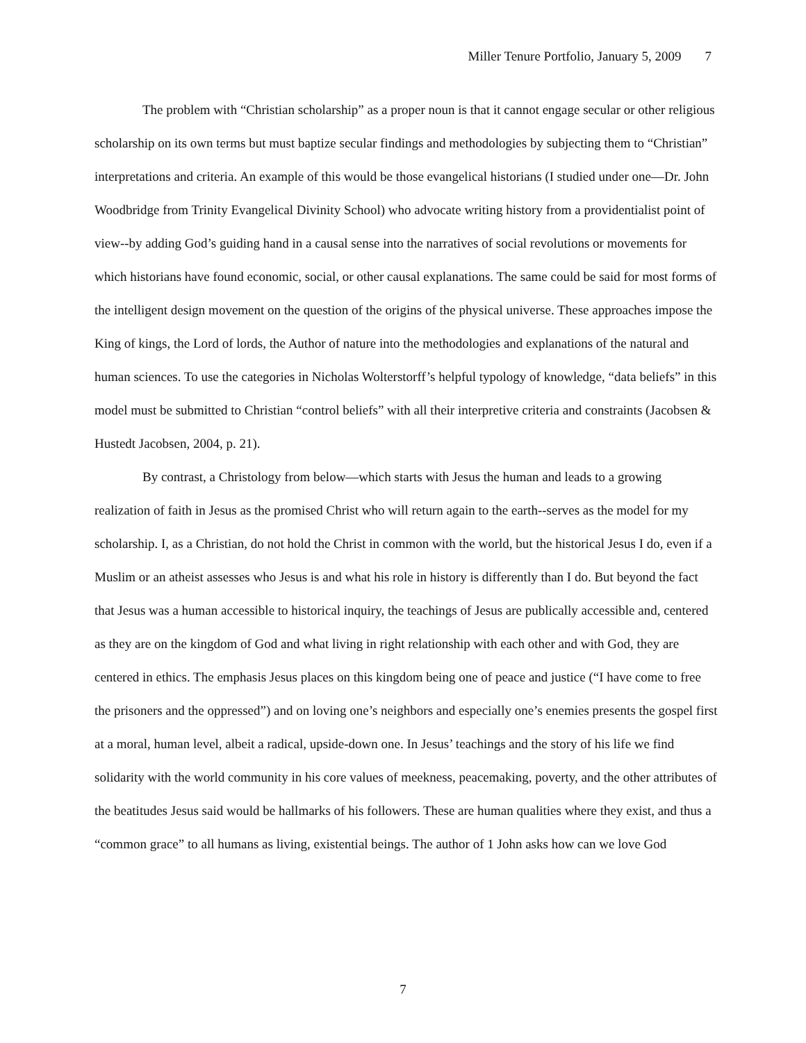Miller Tenure Portfolio, January 5, 2009 7
The problem with “Christian scholarship” as a proper noun is that it cannot engage secular or other religious scholarship on its own terms but must baptize secular findings and methodologies by subjecting them to “Christian” interpretations and criteria. An example of this would be those evangelical historians (I studied under one—Dr. John Woodbridge from Trinity Evangelical Divinity School) who advocate writing history from a providentialist point of view--by adding God’s guiding hand in a causal sense into the narratives of social revolutions or movements for which historians have found economic, social, or other causal explanations. The same could be said for most forms of the intelligent design movement on the question of the origins of the physical universe. These approaches impose the King of kings, the Lord of lords, the Author of nature into the methodologies and explanations of the natural and human sciences. To use the categories in Nicholas Wolterstorff’s helpful typology of knowledge, “data beliefs” in this model must be submitted to Christian “control beliefs” with all their interpretive criteria and constraints (Jacobsen & Hustedt Jacobsen, 2004, p. 21).
By contrast, a Christology from below—which starts with Jesus the human and leads to a growing realization of faith in Jesus as the promised Christ who will return again to the earth--serves as the model for my scholarship. I, as a Christian, do not hold the Christ in common with the world, but the historical Jesus I do, even if a Muslim or an atheist assesses who Jesus is and what his role in history is differently than I do. But beyond the fact that Jesus was a human accessible to historical inquiry, the teachings of Jesus are publically accessible and, centered as they are on the kingdom of God and what living in right relationship with each other and with God, they are centered in ethics. The emphasis Jesus places on this kingdom being one of peace and justice (“I have come to free the prisoners and the oppressed”) and on loving one’s neighbors and especially one’s enemies presents the gospel first at a moral, human level, albeit a radical, upside-down one. In Jesus’ teachings and the story of his life we find solidarity with the world community in his core values of meekness, peacemaking, poverty, and the other attributes of the beatitudes Jesus said would be hallmarks of his followers. These are human qualities where they exist, and thus a “common grace” to all humans as living, existential beings. The author of 1 John asks how can we love God
7